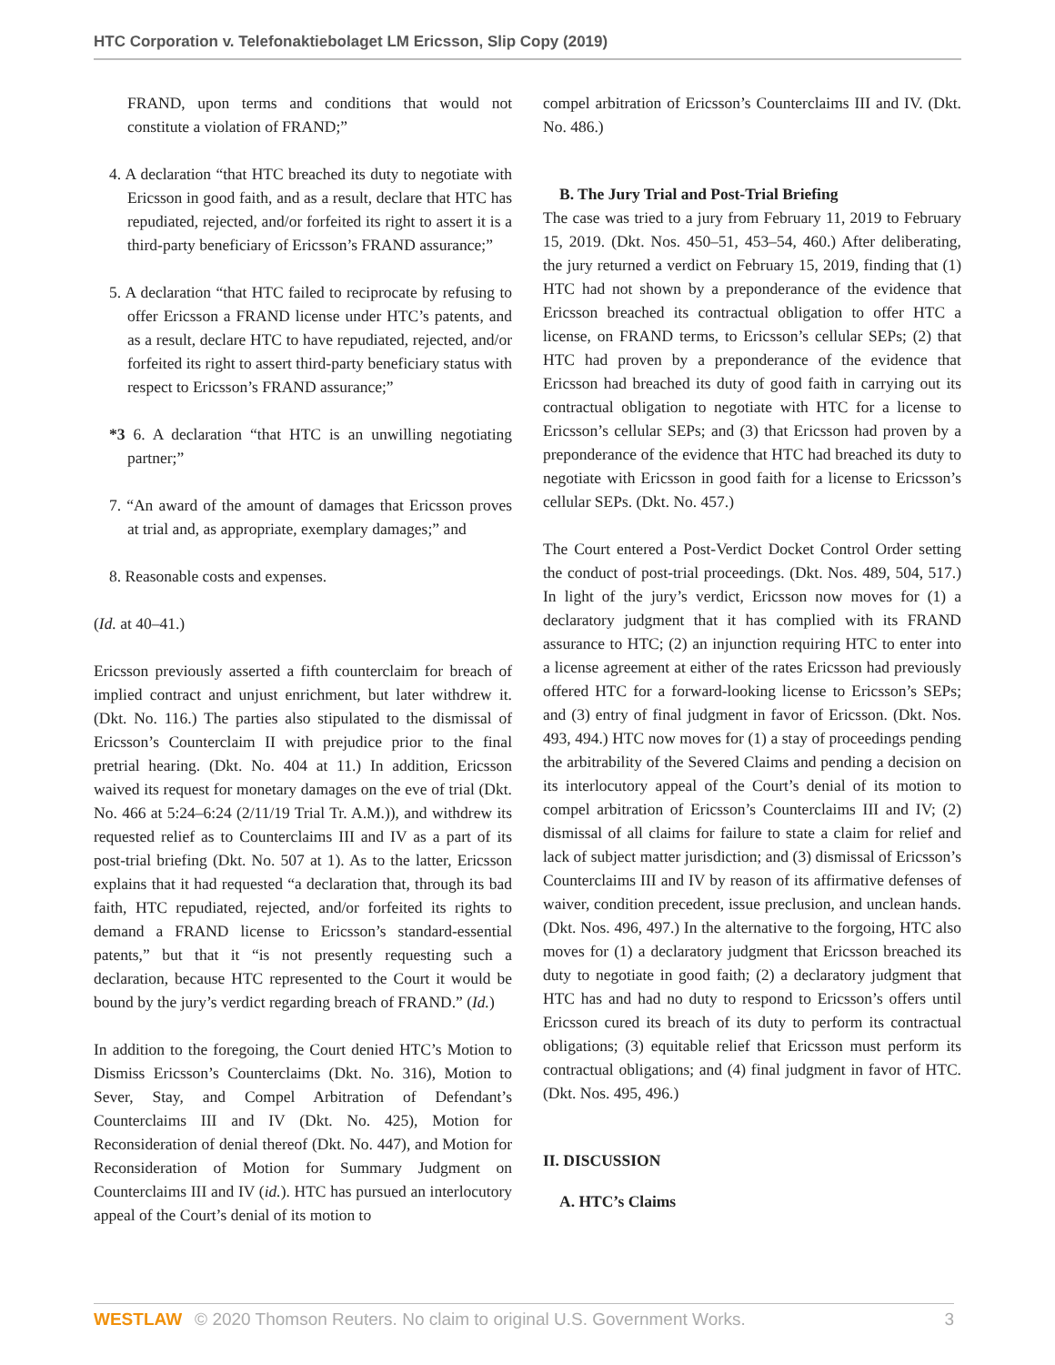HTC Corporation v. Telefonaktiebolaget LM Ericsson, Slip Copy (2019)
FRAND, upon terms and conditions that would not constitute a violation of FRAND;”
4. A declaration “that HTC breached its duty to negotiate with Ericsson in good faith, and as a result, declare that HTC has repudiated, rejected, and/or forfeited its right to assert it is a third-party beneficiary of Ericsson’s FRAND assurance;”
5. A declaration “that HTC failed to reciprocate by refusing to offer Ericsson a FRAND license under HTC’s patents, and as a result, declare HTC to have repudiated, rejected, and/or forfeited its right to assert third-party beneficiary status with respect to Ericsson’s FRAND assurance;”
*3 6. A declaration “that HTC is an unwilling negotiating partner;”
7. “An award of the amount of damages that Ericsson proves at trial and, as appropriate, exemplary damages;” and
8. Reasonable costs and expenses.
(Id. at 40–41.)
Ericsson previously asserted a fifth counterclaim for breach of implied contract and unjust enrichment, but later withdrew it. (Dkt. No. 116.) The parties also stipulated to the dismissal of Ericsson’s Counterclaim II with prejudice prior to the final pretrial hearing. (Dkt. No. 404 at 11.) In addition, Ericsson waived its request for monetary damages on the eve of trial (Dkt. No. 466 at 5:24–6:24 (2/11/19 Trial Tr. A.M.)), and withdrew its requested relief as to Counterclaims III and IV as a part of its post-trial briefing (Dkt. No. 507 at 1). As to the latter, Ericsson explains that it had requested “a declaration that, through its bad faith, HTC repudiated, rejected, and/or forfeited its rights to demand a FRAND license to Ericsson’s standard-essential patents,” but that it “is not presently requesting such a declaration, because HTC represented to the Court it would be bound by the jury’s verdict regarding breach of FRAND.” (Id.)
In addition to the foregoing, the Court denied HTC’s Motion to Dismiss Ericsson’s Counterclaims (Dkt. No. 316), Motion to Sever, Stay, and Compel Arbitration of Defendant’s Counterclaims III and IV (Dkt. No. 425), Motion for Reconsideration of denial thereof (Dkt. No. 447), and Motion for Reconsideration of Motion for Summary Judgment on Counterclaims III and IV (id.). HTC has pursued an interlocutory appeal of the Court’s denial of its motion to
compel arbitration of Ericsson’s Counterclaims III and IV. (Dkt. No. 486.)
B. The Jury Trial and Post-Trial Briefing
The case was tried to a jury from February 11, 2019 to February 15, 2019. (Dkt. Nos. 450–51, 453–54, 460.) After deliberating, the jury returned a verdict on February 15, 2019, finding that (1) HTC had not shown by a preponderance of the evidence that Ericsson breached its contractual obligation to offer HTC a license, on FRAND terms, to Ericsson’s cellular SEPs; (2) that HTC had proven by a preponderance of the evidence that Ericsson had breached its duty of good faith in carrying out its contractual obligation to negotiate with HTC for a license to Ericsson’s cellular SEPs; and (3) that Ericsson had proven by a preponderance of the evidence that HTC had breached its duty to negotiate with Ericsson in good faith for a license to Ericsson’s cellular SEPs. (Dkt. No. 457.)
The Court entered a Post-Verdict Docket Control Order setting the conduct of post-trial proceedings. (Dkt. Nos. 489, 504, 517.) In light of the jury’s verdict, Ericsson now moves for (1) a declaratory judgment that it has complied with its FRAND assurance to HTC; (2) an injunction requiring HTC to enter into a license agreement at either of the rates Ericsson had previously offered HTC for a forward-looking license to Ericsson’s SEPs; and (3) entry of final judgment in favor of Ericsson. (Dkt. Nos. 493, 494.) HTC now moves for (1) a stay of proceedings pending the arbitrability of the Severed Claims and pending a decision on its interlocutory appeal of the Court’s denial of its motion to compel arbitration of Ericsson’s Counterclaims III and IV; (2) dismissal of all claims for failure to state a claim for relief and lack of subject matter jurisdiction; and (3) dismissal of Ericsson’s Counterclaims III and IV by reason of its affirmative defenses of waiver, condition precedent, issue preclusion, and unclean hands. (Dkt. Nos. 496, 497.) In the alternative to the forgoing, HTC also moves for (1) a declaratory judgment that Ericsson breached its duty to negotiate in good faith; (2) a declaratory judgment that HTC has and had no duty to respond to Ericsson’s offers until Ericsson cured its breach of its duty to perform its contractual obligations; (3) equitable relief that Ericsson must perform its contractual obligations; and (4) final judgment in favor of HTC. (Dkt. Nos. 495, 496.)
II. DISCUSSION
A. HTC’s Claims
WESTLAW © 2020 Thomson Reuters. No claim to original U.S. Government Works. 3